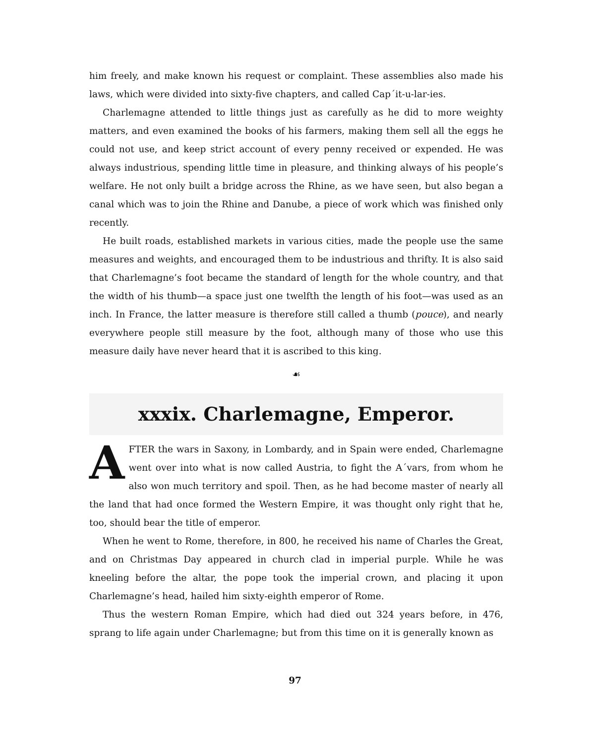him freely, and make known his request or complaint. These assemblies also made his laws, which were divided into sixty-five chapters, and called Cap´it-u-lar-ies.
Charlemagne attended to little things just as carefully as he did to more weighty matters, and even examined the books of his farmers, making them sell all the eggs he could not use, and keep strict account of every penny received or expended. He was always industrious, spending little time in pleasure, and thinking always of his people’s welfare. He not only built a bridge across the Rhine, as we have seen, but also began a canal which was to join the Rhine and Danube, a piece of work which was finished only recently.
He built roads, established markets in various cities, made the people use the same measures and weights, and encouraged them to be industrious and thrifty. It is also said that Charlemagne’s foot became the standard of length for the whole country, and that the width of his thumb—a space just one twelfth the length of his foot—was used as an inch. In France, the latter measure is therefore still called a thumb (pouce), and nearly everywhere people still measure by the foot, although many of those who use this measure daily have never heard that it is ascribed to this king.
☙
xxxix. Charlemagne, Emperor.
AFTER the wars in Saxony, in Lombardy, and in Spain were ended, Charlemagne went over into what is now called Austria, to fight the A´vars, from whom he also won much territory and spoil. Then, as he had become master of nearly all the land that had once formed the Western Empire, it was thought only right that he, too, should bear the title of emperor.
When he went to Rome, therefore, in 800, he received his name of Charles the Great, and on Christmas Day appeared in church clad in imperial purple. While he was kneeling before the altar, the pope took the imperial crown, and placing it upon Charlemagne’s head, hailed him sixty-eighth emperor of Rome.
Thus the western Roman Empire, which had died out 324 years before, in 476, sprang to life again under Charlemagne; but from this time on it is generally known as
97